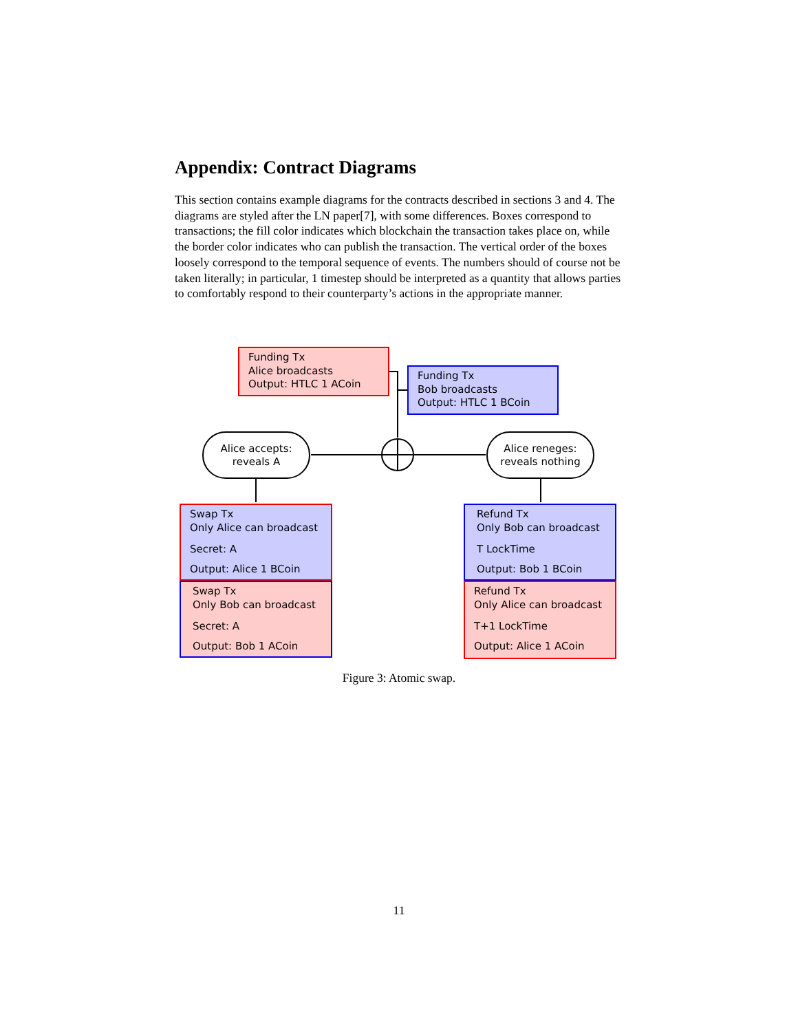Appendix: Contract Diagrams
This section contains example diagrams for the contracts described in sections 3 and 4. The diagrams are styled after the LN paper[7], with some differences. Boxes correspond to transactions; the fill color indicates which blockchain the transaction takes place on, while the border color indicates who can publish the transaction. The vertical order of the boxes loosely correspond to the temporal sequence of events. The numbers should of course not be taken literally; in particular, 1 timestep should be interpreted as a quantity that allows parties to comfortably respond to their counterparty’s actions in the appropriate manner.
Funding Tx
Alice broadcasts
Output: HTLC 1 ACoin
Funding Tx
Bob broadcasts
Output: HTLC 1 BCoin
Alice accepts:
reveals A
Alice reneges:
reveals nothing
Swap Tx
Only Alice can broadcast
Secret: A
Output: Alice 1 BCoin
Swap Tx
Only Bob can broadcast
Secret: A
Output: Bob 1 ACoin
Refund Tx
Only Bob can broadcast
T LockTime
Output: Bob 1 BCoin
Refund Tx
Only Alice can broadcast
T+1 LockTime
Output: Alice 1 ACoin
Figure 3: Atomic swap.
11